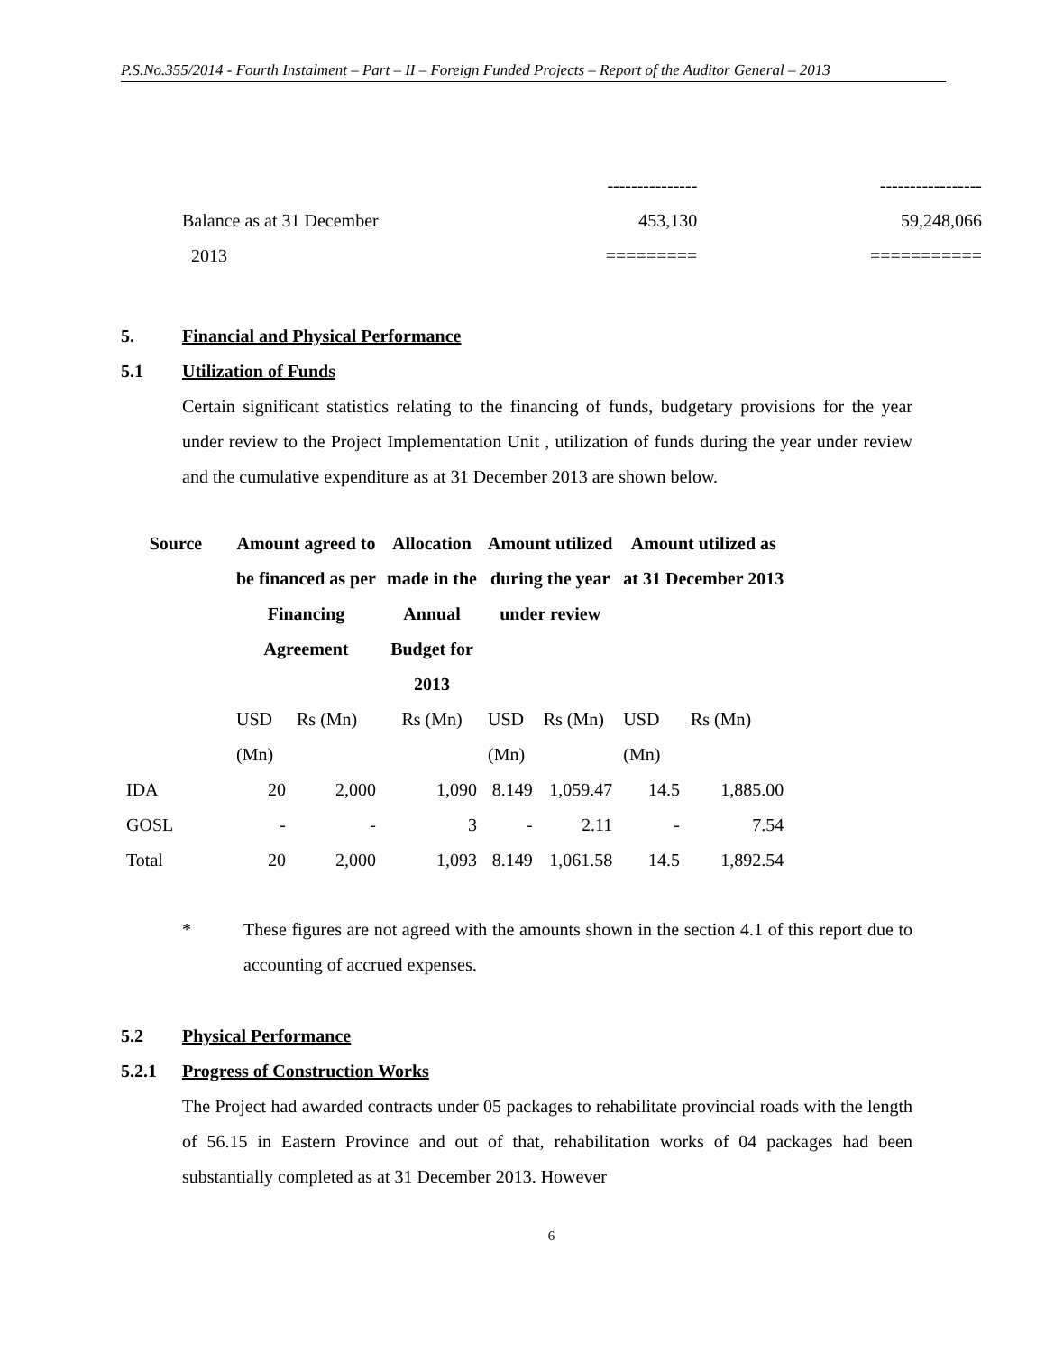P.S.No.355/2014 - Fourth Instalment – Part – II – Foreign Funded Projects – Report of the Auditor General – 2013
| | --------------- | ----------------- |
| Balance as at 31 December | 453,130 | 59,248,066 |
| 2013 | ========= | =========== |
5. Financial and Physical Performance
5.1 Utilization of Funds
Certain significant statistics relating to the financing of funds, budgetary provisions for the year under review to the Project Implementation Unit , utilization of funds during the year under review and the cumulative expenditure as at 31 December 2013 are shown below.
| Source | Amount agreed to be financed as per Financing Agreement | | Allocation made in the Annual Budget for 2013 | Amount utilized during the year under review | | Amount utilized as at 31 December 2013 | |
| --- | --- | --- | --- | --- | --- | --- | --- |
| | USD (Mn) | Rs (Mn) | Rs (Mn) | USD (Mn) | Rs (Mn) | USD (Mn) | Rs (Mn) |
| IDA | 20 | 2,000 | 1,090 | 8.149 | 1,059.47 | 14.5 | 1,885.00 |
| GOSL | - | - | 3 | - | 2.11 | - | 7.54 |
| Total | 20 | 2,000 | 1,093 | 8.149 | 1,061.58 | 14.5 | 1,892.54 |
* These figures are not agreed with the amounts shown in the section 4.1 of this report due to accounting of accrued expenses.
5.2 Physical Performance
5.2.1 Progress of Construction Works
The Project had awarded contracts under 05 packages to rehabilitate provincial roads with the length of 56.15 in Eastern Province and out of that, rehabilitation works of 04 packages had been substantially completed as at 31 December 2013. However
6